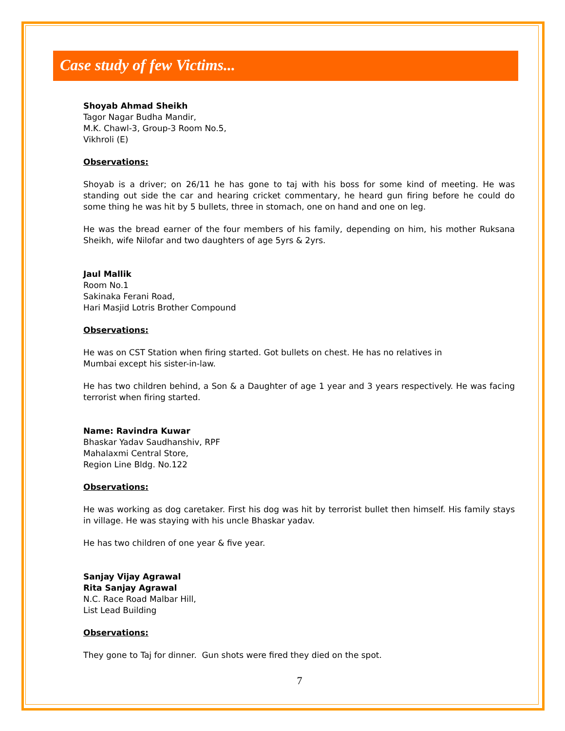Case study of few Victims...
Shoyab Ahmad Sheikh
Tagor Nagar Budha Mandir,
M.K. Chawl-3, Group-3 Room No.5,
Vikhroli (E)
Observations:
Shoyab is a driver; on 26/11 he has gone to taj with his boss for some kind of meeting. He was standing out side the car and hearing cricket commentary, he heard gun firing before he could do some thing he was hit by 5 bullets, three in stomach, one on hand and one on leg.
He was the bread earner of the four members of his family, depending on him, his mother Ruksana Sheikh, wife Nilofar and two daughters of age 5yrs & 2yrs.
Jaul Mallik
Room No.1
Sakinaka Ferani Road,
Hari Masjid Lotris Brother Compound
Observations:
He was on CST Station when firing started. Got bullets on chest. He has no relatives in
Mumbai except his sister-in-law.
He has two children behind, a Son & a Daughter of age 1 year and 3 years respectively. He was facing terrorist when firing started.
Name: Ravindra Kuwar
Bhaskar Yadav Saudhanshiv, RPF
Mahalaxmi Central Store,
Region Line Bldg. No.122
Observations:
He was working as dog caretaker. First his dog was hit by terrorist bullet then himself. His family stays in village. He was staying with his uncle Bhaskar yadav.
He has two children of one year & five year.
Sanjay Vijay Agrawal
Rita Sanjay Agrawal
N.C. Race Road Malbar Hill,
List Lead Building
Observations:
They gone to Taj for dinner. Gun shots were fired they died on the spot.
7